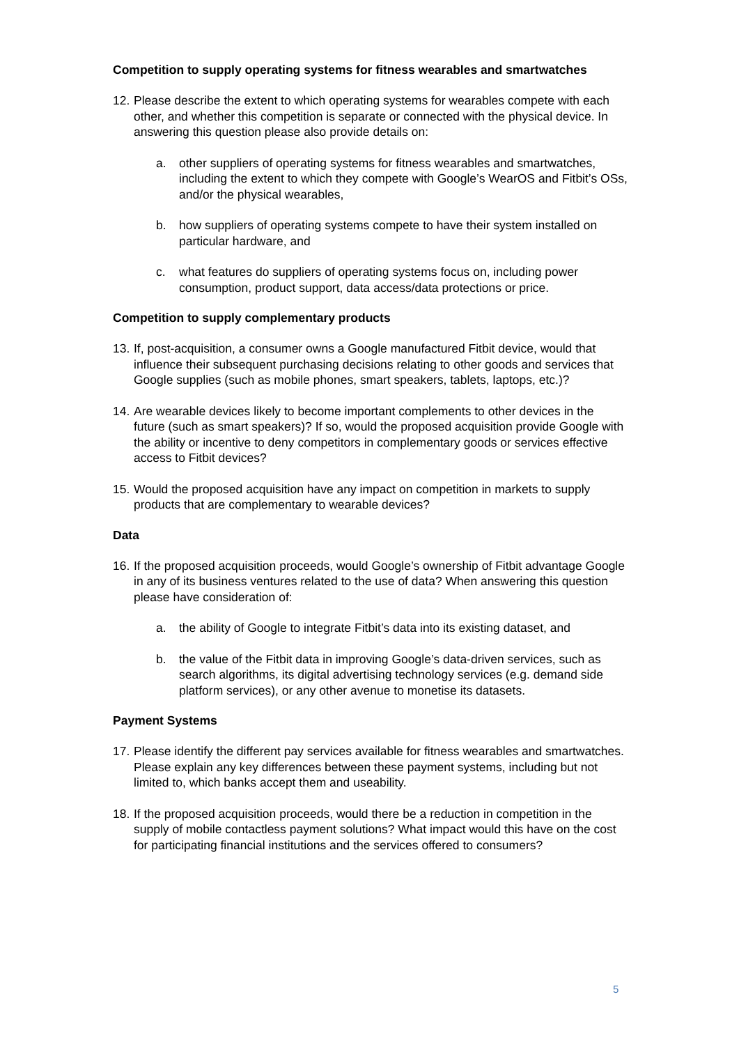Competition to supply operating systems for fitness wearables and smartwatches
12. Please describe the extent to which operating systems for wearables compete with each other, and whether this competition is separate or connected with the physical device. In answering this question please also provide details on:
a. other suppliers of operating systems for fitness wearables and smartwatches, including the extent to which they compete with Google’s WearOS and Fitbit’s OSs, and/or the physical wearables,
b. how suppliers of operating systems compete to have their system installed on particular hardware, and
c. what features do suppliers of operating systems focus on, including power consumption, product support, data access/data protections or price.
Competition to supply complementary products
13. If, post-acquisition, a consumer owns a Google manufactured Fitbit device, would that influence their subsequent purchasing decisions relating to other goods and services that Google supplies (such as mobile phones, smart speakers, tablets, laptops, etc.)?
14. Are wearable devices likely to become important complements to other devices in the future (such as smart speakers)? If so, would the proposed acquisition provide Google with the ability or incentive to deny competitors in complementary goods or services effective access to Fitbit devices?
15. Would the proposed acquisition have any impact on competition in markets to supply products that are complementary to wearable devices?
Data
16. If the proposed acquisition proceeds, would Google’s ownership of Fitbit advantage Google in any of its business ventures related to the use of data? When answering this question please have consideration of:
a. the ability of Google to integrate Fitbit’s data into its existing dataset, and
b. the value of the Fitbit data in improving Google’s data-driven services, such as search algorithms, its digital advertising technology services (e.g. demand side platform services), or any other avenue to monetise its datasets.
Payment Systems
17. Please identify the different pay services available for fitness wearables and smartwatches. Please explain any key differences between these payment systems, including but not limited to, which banks accept them and useability.
18. If the proposed acquisition proceeds, would there be a reduction in competition in the supply of mobile contactless payment solutions? What impact would this have on the cost for participating financial institutions and the services offered to consumers?
5